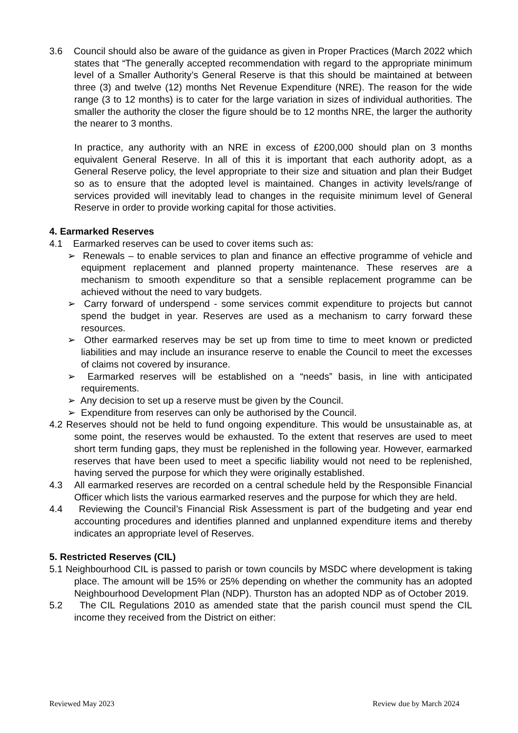3.6 Council should also be aware of the guidance as given in Proper Practices (March 2022 which states that “The generally accepted recommendation with regard to the appropriate minimum level of a Smaller Authority’s General Reserve is that this should be maintained at between three (3) and twelve (12) months Net Revenue Expenditure (NRE). The reason for the wide range (3 to 12 months) is to cater for the large variation in sizes of individual authorities. The smaller the authority the closer the figure should be to 12 months NRE, the larger the authority the nearer to 3 months.
In practice, any authority with an NRE in excess of £200,000 should plan on 3 months equivalent General Reserve. In all of this it is important that each authority adopt, as a General Reserve policy, the level appropriate to their size and situation and plan their Budget so as to ensure that the adopted level is maintained. Changes in activity levels/range of services provided will inevitably lead to changes in the requisite minimum level of General Reserve in order to provide working capital for those activities.
4. Earmarked Reserves
4.1 Earmarked reserves can be used to cover items such as:
➢ Renewals – to enable services to plan and finance an effective programme of vehicle and equipment replacement and planned property maintenance. These reserves are a mechanism to smooth expenditure so that a sensible replacement programme can be achieved without the need to vary budgets.
➢ Carry forward of underspend - some services commit expenditure to projects but cannot spend the budget in year. Reserves are used as a mechanism to carry forward these resources.
➢ Other earmarked reserves may be set up from time to time to meet known or predicted liabilities and may include an insurance reserve to enable the Council to meet the excesses of claims not covered by insurance.
➢ Earmarked reserves will be established on a “needs” basis, in line with anticipated requirements.
➢ Any decision to set up a reserve must be given by the Council.
➢ Expenditure from reserves can only be authorised by the Council.
4.2 Reserves should not be held to fund ongoing expenditure. This would be unsustainable as, at some point, the reserves would be exhausted. To the extent that reserves are used to meet short term funding gaps, they must be replenished in the following year. However, earmarked reserves that have been used to meet a specific liability would not need to be replenished, having served the purpose for which they were originally established.
4.3 All earmarked reserves are recorded on a central schedule held by the Responsible Financial Officer which lists the various earmarked reserves and the purpose for which they are held.
4.4 Reviewing the Council’s Financial Risk Assessment is part of the budgeting and year end accounting procedures and identifies planned and unplanned expenditure items and thereby indicates an appropriate level of Reserves.
5. Restricted Reserves (CIL)
5.1 Neighbourhood CIL is passed to parish or town councils by MSDC where development is taking place. The amount will be 15% or 25% depending on whether the community has an adopted Neighbourhood Development Plan (NDP). Thurston has an adopted NDP as of October 2019.
5.2 The CIL Regulations 2010 as amended state that the parish council must spend the CIL income they received from the District on either:
Reviewed May 2023 Review due by March 2024